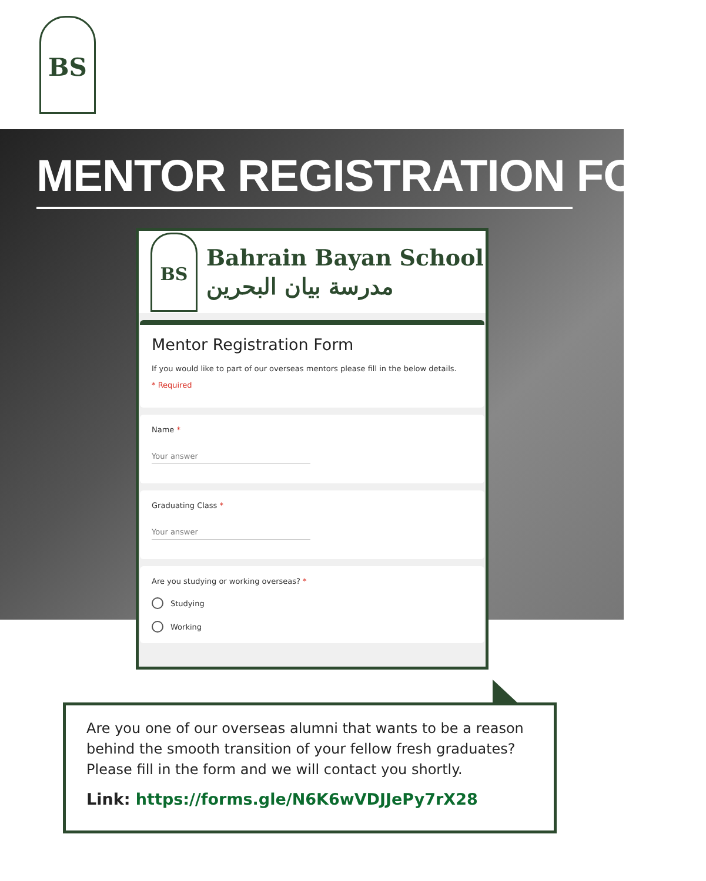BS
MENTOR REGISTRATION FORM
BS
Bahrain Bayan School
مدرسة بيان البحرين
Mentor Registration Form
If you would like to part of our overseas mentors please fill in the below details.
* Required
Name *
Your answer
Graduating Class *
Your answer
Are you studying or working overseas? *
Studying
Working
Are you one of our overseas alumni that wants to be a reason behind the smooth transition of your fellow fresh graduates? Please fill in the form and we will contact you shortly.
Link: https://forms.gle/N6K6wVDJJePy7rX28